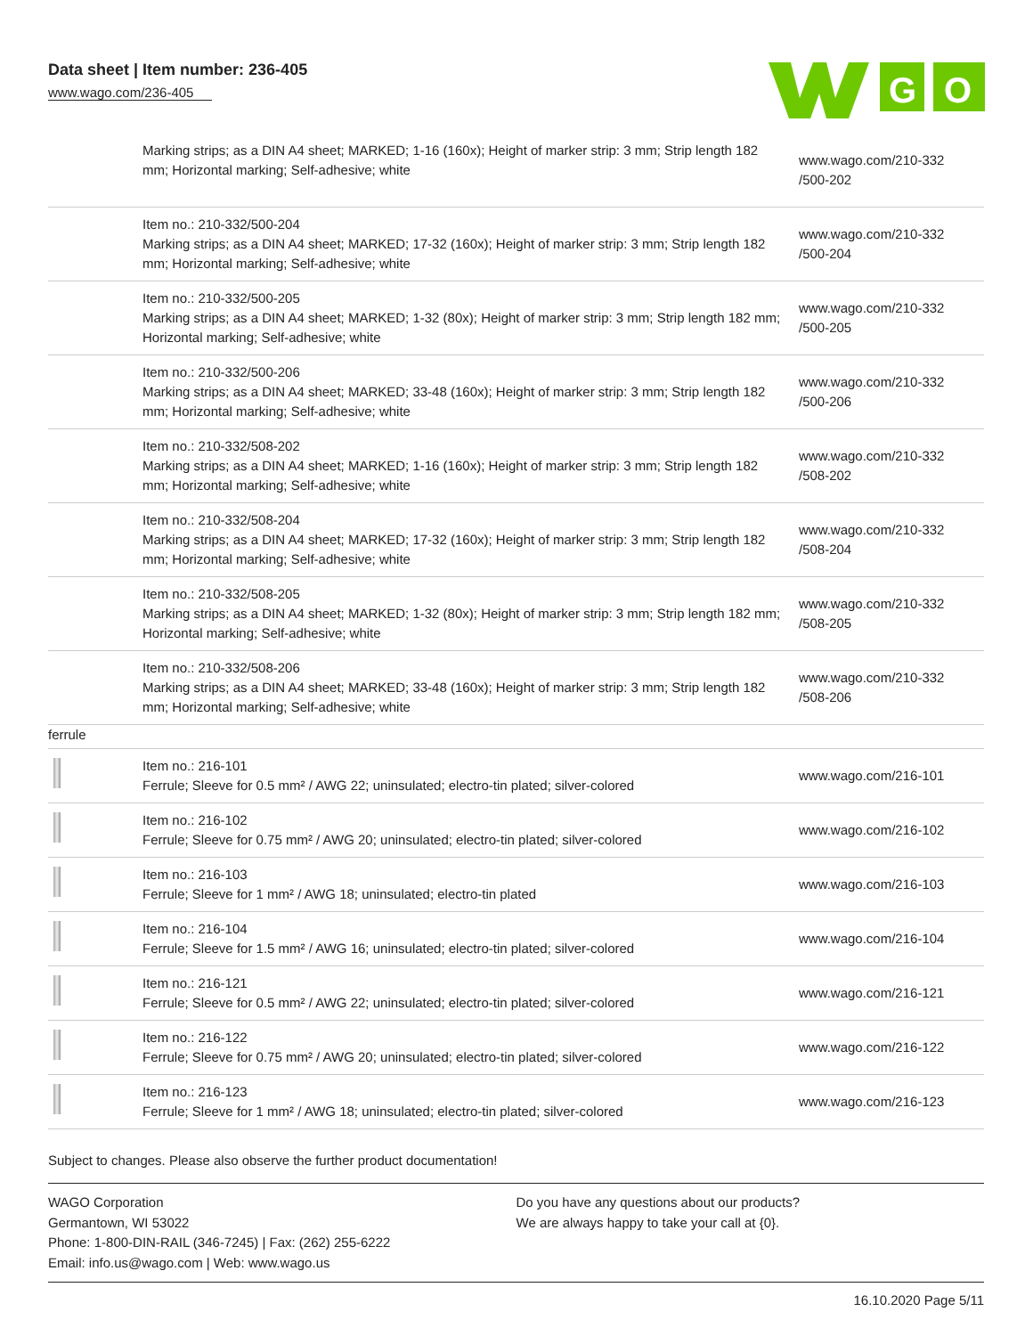Data sheet | Item number: 236-405
www.wago.com/236-405
G
O
| | Marking strips; as a DIN A4 sheet; MARKED; 1-16 (160x); Height of marker strip: 3 mm; Strip length 182 mm; Horizontal marking; Self-adhesive; white | www.wago.com/210-332 /500-202 |
| | Item no.: 210-332/500-204 Marking strips; as a DIN A4 sheet; MARKED; 17-32 (160x); Height of marker strip: 3 mm; Strip length 182 mm; Horizontal marking; Self-adhesive; white | www.wago.com/210-332 /500-204 |
| | Item no.: 210-332/500-205 Marking strips; as a DIN A4 sheet; MARKED; 1-32 (80x); Height of marker strip: 3 mm; Strip length 182 mm; Horizontal marking; Self-adhesive; white | www.wago.com/210-332 /500-205 |
| | Item no.: 210-332/500-206 Marking strips; as a DIN A4 sheet; MARKED; 33-48 (160x); Height of marker strip: 3 mm; Strip length 182 mm; Horizontal marking; Self-adhesive; white | www.wago.com/210-332 /500-206 |
| | Item no.: 210-332/508-202 Marking strips; as a DIN A4 sheet; MARKED; 1-16 (160x); Height of marker strip: 3 mm; Strip length 182 mm; Horizontal marking; Self-adhesive; white | www.wago.com/210-332 /508-202 |
| | Item no.: 210-332/508-204 Marking strips; as a DIN A4 sheet; MARKED; 17-32 (160x); Height of marker strip: 3 mm; Strip length 182 mm; Horizontal marking; Self-adhesive; white | www.wago.com/210-332 /508-204 |
| | Item no.: 210-332/508-205 Marking strips; as a DIN A4 sheet; MARKED; 1-32 (80x); Height of marker strip: 3 mm; Strip length 182 mm; Horizontal marking; Self-adhesive; white | www.wago.com/210-332 /508-205 |
| | Item no.: 210-332/508-206 Marking strips; as a DIN A4 sheet; MARKED; 33-48 (160x); Height of marker strip: 3 mm; Strip length 182 mm; Horizontal marking; Self-adhesive; white | www.wago.com/210-332 /508-206 |
| ferrule | | |
| | Item no.: 216-101 Ferrule; Sleeve for 0.5 mm² / AWG 22; uninsulated; electro-tin plated; silver-colored | www.wago.com/216-101 |
| | Item no.: 216-102 Ferrule; Sleeve for 0.75 mm² / AWG 20; uninsulated; electro-tin plated; silver-colored | www.wago.com/216-102 |
| | Item no.: 216-103 Ferrule; Sleeve for 1 mm² / AWG 18; uninsulated; electro-tin plated | www.wago.com/216-103 |
| | Item no.: 216-104 Ferrule; Sleeve for 1.5 mm² / AWG 16; uninsulated; electro-tin plated; silver-colored | www.wago.com/216-104 |
| | Item no.: 216-121 Ferrule; Sleeve for 0.5 mm² / AWG 22; uninsulated; electro-tin plated; silver-colored | www.wago.com/216-121 |
| | Item no.: 216-122 Ferrule; Sleeve for 0.75 mm² / AWG 20; uninsulated; electro-tin plated; silver-colored | www.wago.com/216-122 |
| | Item no.: 216-123 Ferrule; Sleeve for 1 mm² / AWG 18; uninsulated; electro-tin plated; silver-colored | www.wago.com/216-123 |
Subject to changes. Please also observe the further product documentation!
WAGO Corporation
Germantown, WI 53022
Phone: 1-800-DIN-RAIL (346-7245) | Fax: (262) 255-6222
Email: info.us@wago.com | Web: www.wago.us
Do you have any questions about our products?
We are always happy to take your call at {0}.
16.10.2020 Page 5/11